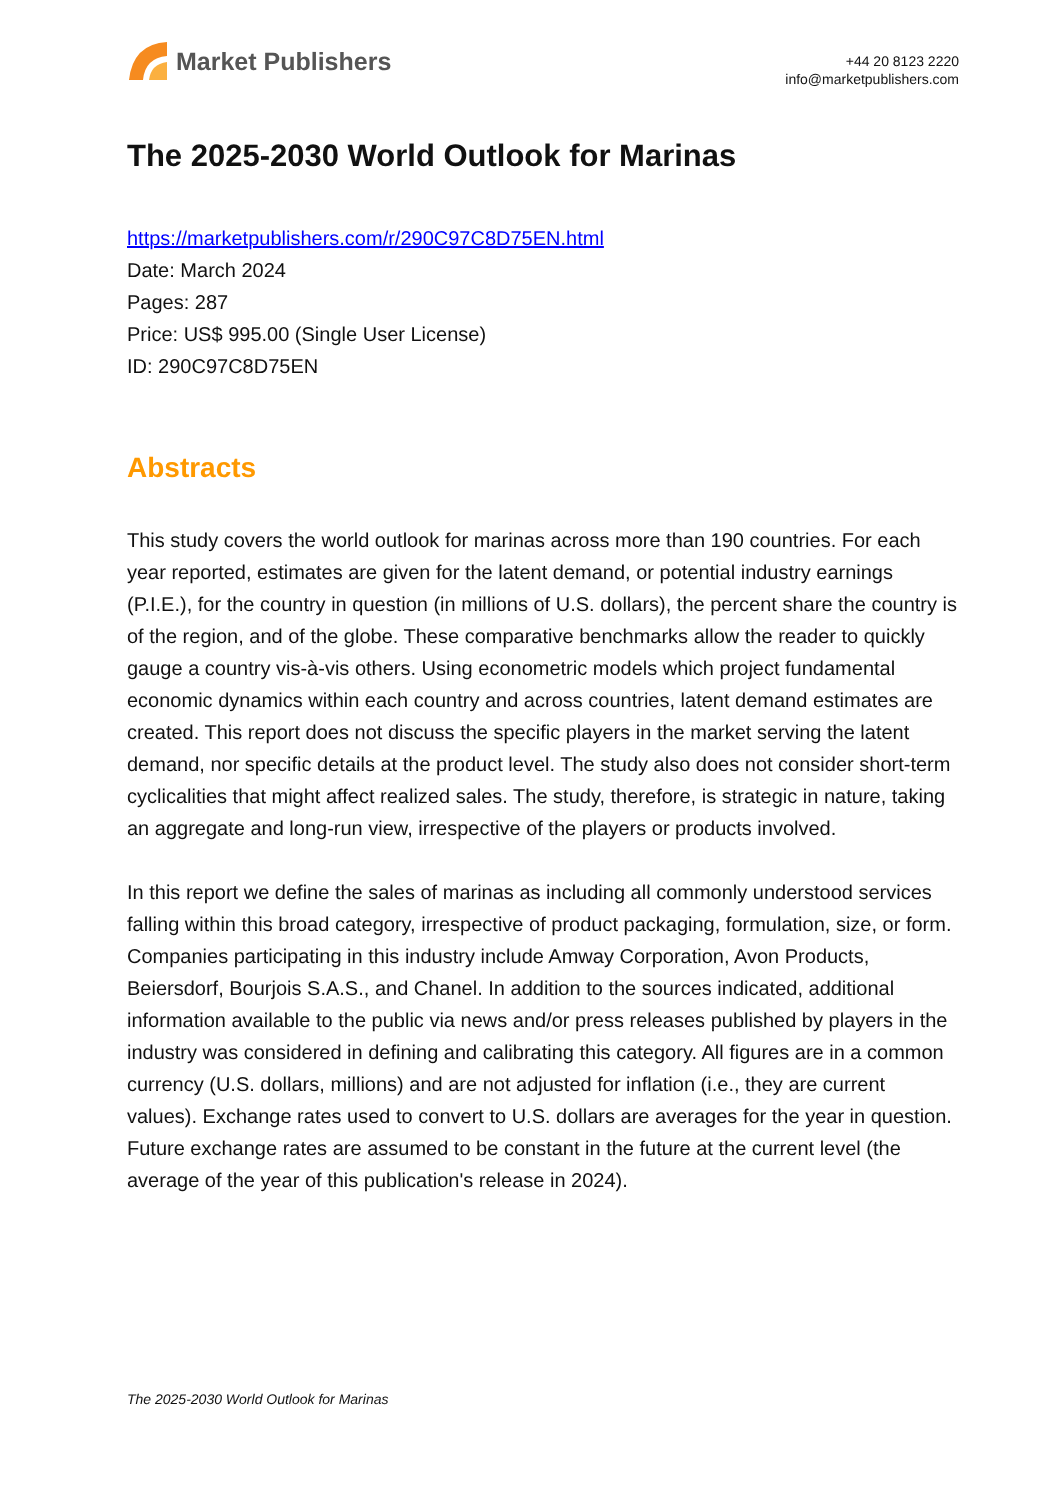Market Publishers
+44 20 8123 2220
info@marketpublishers.com
The 2025-2030 World Outlook for Marinas
https://marketpublishers.com/r/290C97C8D75EN.html
Date: March 2024
Pages: 287
Price: US$ 995.00 (Single User License)
ID: 290C97C8D75EN
Abstracts
This study covers the world outlook for marinas across more than 190 countries. For each year reported, estimates are given for the latent demand, or potential industry earnings (P.I.E.), for the country in question (in millions of U.S. dollars), the percent share the country is of the region, and of the globe. These comparative benchmarks allow the reader to quickly gauge a country vis-à-vis others. Using econometric models which project fundamental economic dynamics within each country and across countries, latent demand estimates are created. This report does not discuss the specific players in the market serving the latent demand, nor specific details at the product level. The study also does not consider short-term cyclicalities that might affect realized sales. The study, therefore, is strategic in nature, taking an aggregate and long-run view, irrespective of the players or products involved.
In this report we define the sales of marinas as including all commonly understood services falling within this broad category, irrespective of product packaging, formulation, size, or form. Companies participating in this industry include Amway Corporation, Avon Products, Beiersdorf, Bourjois S.A.S., and Chanel. In addition to the sources indicated, additional information available to the public via news and/or press releases published by players in the industry was considered in defining and calibrating this category. All figures are in a common currency (U.S. dollars, millions) and are not adjusted for inflation (i.e., they are current values). Exchange rates used to convert to U.S. dollars are averages for the year in question. Future exchange rates are assumed to be constant in the future at the current level (the average of the year of this publication's release in 2024).
The 2025-2030 World Outlook for Marinas